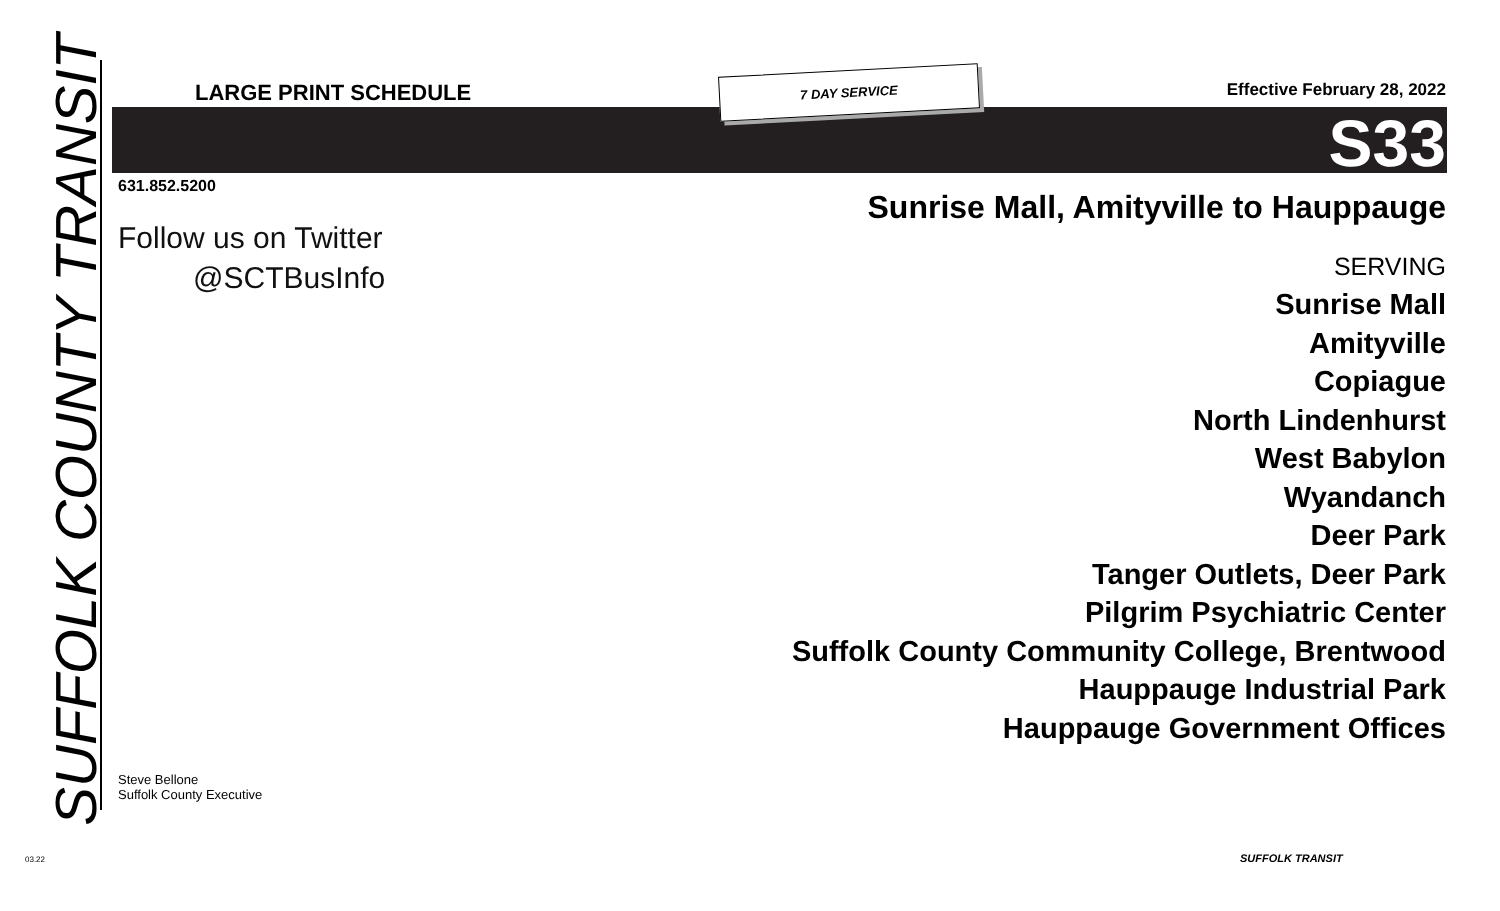SUFFOLK COUNTY TRANSIT
LARGE PRINT SCHEDULE 7 DAY SERVICE Effective February 28, 2022
S33
631.852.5200
Follow us on Twitter
@SCTBusInfo
Sunrise Mall, Amityville to Hauppauge
SERVING
Sunrise Mall
Amityville
Copiague
North Lindenhurst
West Babylon
Wyandanch
Deer Park
Tanger Outlets, Deer Park
Pilgrim Psychiatric Center
Suffolk County Community College, Brentwood
Hauppauge Industrial Park
Hauppauge Government Offices
Steve Bellone
Suffolk County Executive
03.22 SUFFOLK TRANSIT